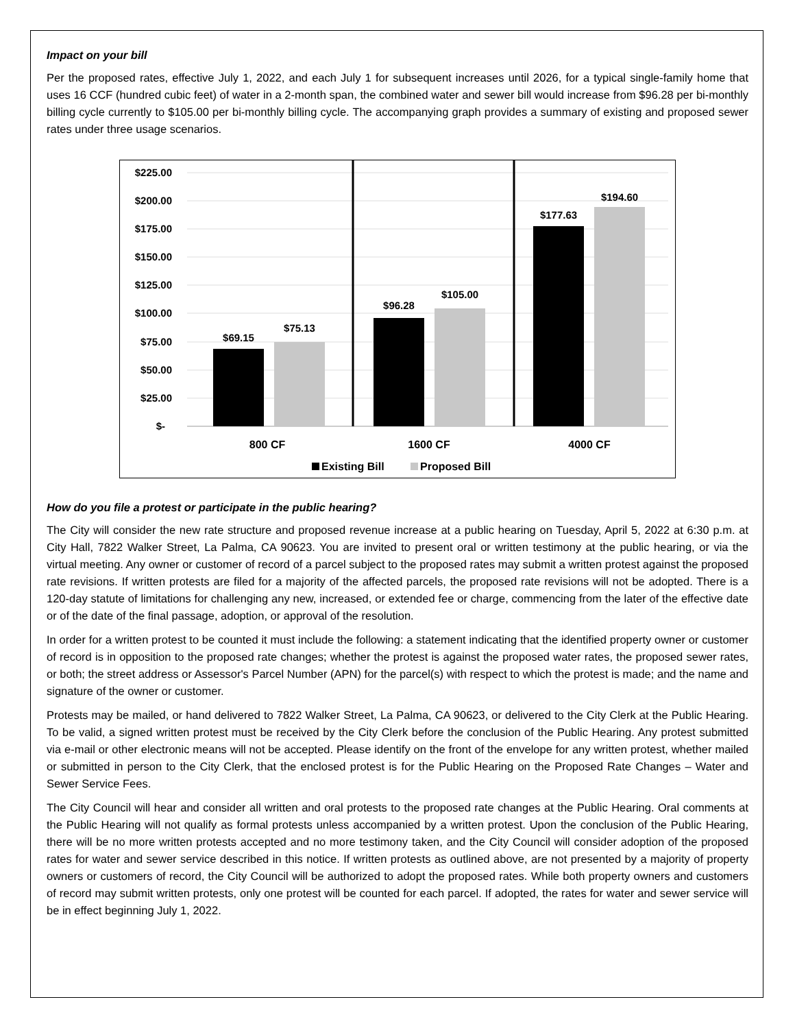Impact on your bill
Per the proposed rates, effective July 1, 2022, and each July 1 for subsequent increases until 2026, for a typical single-family home that uses 16 CCF (hundred cubic feet) of water in a 2-month span, the combined water and sewer bill would increase from $96.28 per bi-monthly billing cycle currently to $105.00 per bi-monthly billing cycle. The accompanying graph provides a summary of existing and proposed sewer rates under three usage scenarios.
$225.00
$200.00
$175.00
$150.00
$125.00
$100.00
$75.00
$50.00
$25.00
$-
$69.15
$75.13
$96.28
$105.00
$177.63
$194.60
800 CF
1600 CF
4000 CF
Existing Bill
Proposed Bill
How do you file a protest or participate in the public hearing?
The City will consider the new rate structure and proposed revenue increase at a public hearing on Tuesday, April 5, 2022 at 6:30 p.m. at City Hall, 7822 Walker Street, La Palma, CA 90623. You are invited to present oral or written testimony at the public hearing, or via the virtual meeting. Any owner or customer of record of a parcel subject to the proposed rates may submit a written protest against the proposed rate revisions. If written protests are filed for a majority of the affected parcels, the proposed rate revisions will not be adopted. There is a 120-day statute of limitations for challenging any new, increased, or extended fee or charge, commencing from the later of the effective date or of the date of the final passage, adoption, or approval of the resolution.
In order for a written protest to be counted it must include the following: a statement indicating that the identified property owner or customer of record is in opposition to the proposed rate changes; whether the protest is against the proposed water rates, the proposed sewer rates, or both; the street address or Assessor's Parcel Number (APN) for the parcel(s) with respect to which the protest is made; and the name and signature of the owner or customer.
Protests may be mailed, or hand delivered to 7822 Walker Street, La Palma, CA 90623, or delivered to the City Clerk at the Public Hearing. To be valid, a signed written protest must be received by the City Clerk before the conclusion of the Public Hearing. Any protest submitted via e-mail or other electronic means will not be accepted. Please identify on the front of the envelope for any written protest, whether mailed or submitted in person to the City Clerk, that the enclosed protest is for the Public Hearing on the Proposed Rate Changes – Water and Sewer Service Fees.
The City Council will hear and consider all written and oral protests to the proposed rate changes at the Public Hearing. Oral comments at the Public Hearing will not qualify as formal protests unless accompanied by a written protest. Upon the conclusion of the Public Hearing, there will be no more written protests accepted and no more testimony taken, and the City Council will consider adoption of the proposed rates for water and sewer service described in this notice. If written protests as outlined above, are not presented by a majority of property owners or customers of record, the City Council will be authorized to adopt the proposed rates. While both property owners and customers of record may submit written protests, only one protest will be counted for each parcel. If adopted, the rates for water and sewer service will be in effect beginning July 1, 2022.